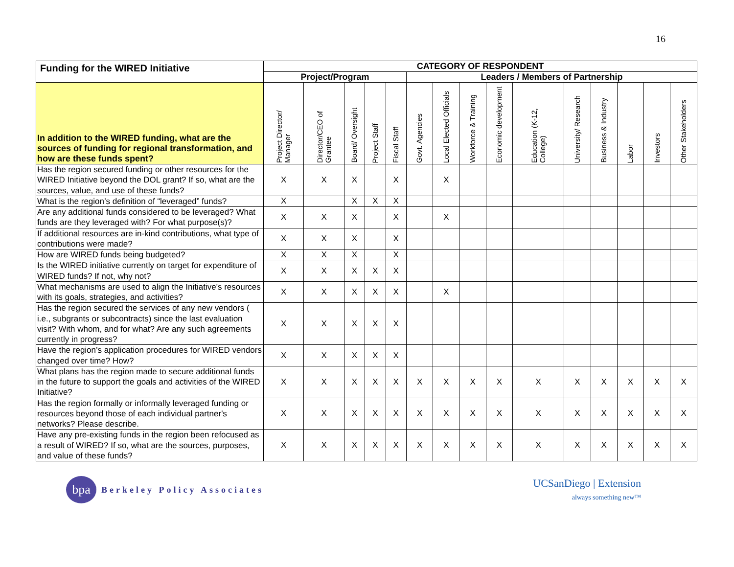16
| Funding for the WIRED Initiative | CATEGORY OF RESPONDENT | | | | | | | | | | | | | | |
| --- | --- | --- | --- | --- | --- | --- | --- | --- | --- | --- | --- | --- | --- | --- | --- |
| | Project/Program | | | | | Leaders / Members of Partnership | | | | | | | | | |
| In addition to the WIRED funding, what are the sources of funding for regional transformation, and how are these funds spent? | Project Director/ Manager | Director/CEO of Grantee | Board/ Oversight | Project Staff | Fiscal Staff | Govt. Agencies | Local Elected Officials | Workforce & Training | Economic development | Education (K-12, College) | University/ Research | Business & Industry | Labor | Investors | Other Stakeholders |
| Has the region secured funding or other resources for the WIRED Initiative beyond the DOL grant? If so, what are the sources, value, and use of these funds? | X | X | X | | X | | X | | | | | | | | |
| What is the region’s definition of “leveraged” funds? | X | | X | X | X | | | | | | | | | | |
| Are any additional funds considered to be leveraged? What funds are they leveraged with? For what purpose(s)? | X | X | X | | X | | X | | | | | | | | |
| If additional resources are in-kind contributions, what type of contributions were made? | X | X | X | | X | | | | | | | | | | |
| How are WIRED funds being budgeted? | X | X | X | | X | | | | | | | | | | |
| Is the WIRED initiative currently on target for expenditure of WIRED funds? If not, why not? | X | X | X | X | X | | | | | | | | | | |
| What mechanisms are used to align the Initiative's resources with its goals, strategies, and activities? | X | X | X | X | X | | X | | | | | | | | |
| Has the region secured the services of any new vendors ( i.e., subgrants or subcontracts) since the last evaluation visit? With whom, and for what? Are any such agreements currently in progress? | X | X | X | X | X | | | | | | | | | | |
| Have the region’s application procedures for WIRED vendors changed over time? How? | X | X | X | X | X | | | | | | | | | | |
| What plans has the region made to secure additional funds in the future to support the goals and activities of the WIRED Initiative? | X | X | X | X | X | X | X | X | X | X | X | X | X | X | X |
| Has the region formally or informally leveraged funding or resources beyond those of each individual partner's networks? Please describe. | X | X | X | X | X | X | X | X | X | X | X | X | X | X | X |
| Have any pre-existing funds in the region been refocused as a result of WIRED? If so, what are the sources, purposes, and value of these funds? | X | X | X | X | X | X | X | X | X | X | X | X | X | X | X |
bpa
Berkeley Policy Associates
UCSanDiego | Extension
always something new™